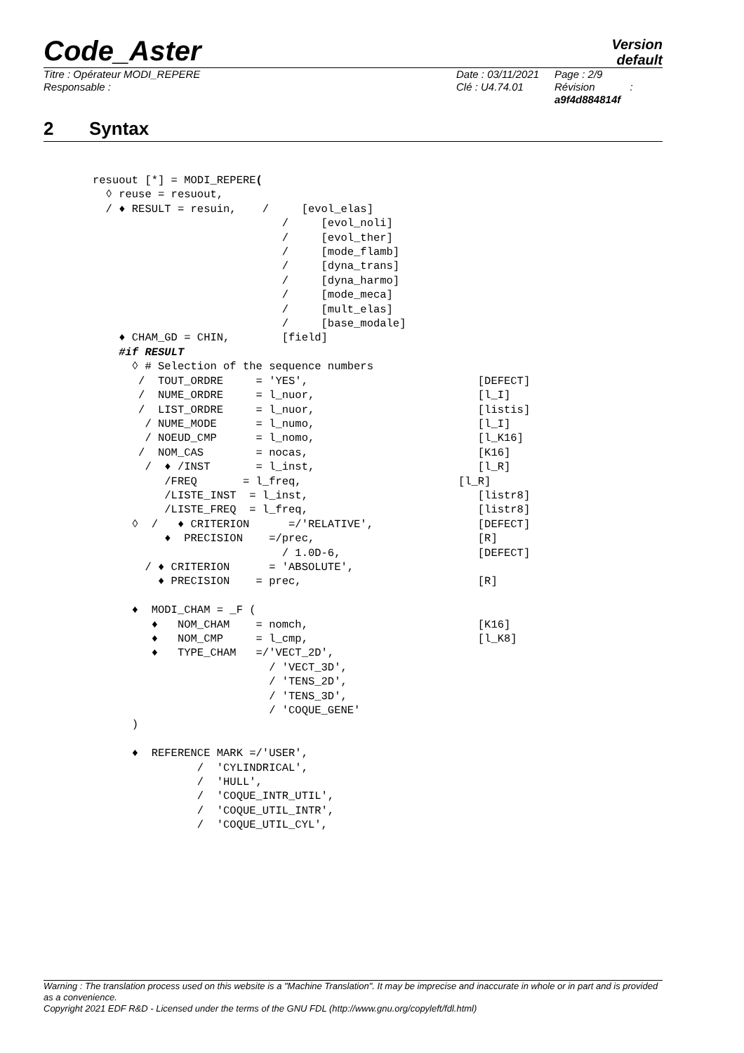Code_Aster
Version
default
Titre : Opérateur MODI_REPERE
Responsable :
Date : 03/11/2021
Clé : U4.74.01
Page : 2/9
Révision :
a9f4d884814f
2 Syntax
resuout [*] = MODI_REPERE(
  ◊ reuse = resuout,
  / ♦ RESULT = resuin,    /     [evol_elas]
                             /     [evol_noli]
                             /     [evol_ther]
                             /     [mode_flamb]
                             /     [dyna_trans]
                             /     [dyna_harmo]
                             /     [mode_meca]
                             /     [mult_elas]
                             /     [base_modale]
    ♦ CHAM_GD = CHIN,        [field]
    #if RESULT
      ◊ # Selection of the sequence numbers
       /  TOUT_ORDRE     = 'YES',                          [DEFECT]
       /  NUME_ORDRE     = l_nuor,                         [l_I]
       /  LIST_ORDRE     = l_nuor,                         [listis]
        / NUME_MODE      = l_numo,                         [l_I]
        / NOEUD_CMP      = l_nomo,                         [l_K16]
       /  NOM_CAS        = nocas,                          [K16]
        /  ♦ /INST       = l_inst,                         [l_R]
           /FREQ       = l_freq,                        [l_R]
           /LISTE_INST  = l_inst,                          [listr8]
           /LISTE_FREQ  = l_freq,                          [listr8]
      ◊  /   ♦ CRITERION      =/'RELATIVE',                [DEFECT]
           ♦  PRECISION    =/prec,                         [R]
                             / 1.0D-6,                     [DEFECT]
        / ♦ CRITERION      = 'ABSOLUTE',
          ♦ PRECISION    = prec,                           [R]

      ♦  MODI_CHAM = _F (
         ♦   NOM_CHAM    = nomch,                          [K16]
         ♦   NOM_CMP     = l_cmp,                          [l_K8]
         ♦   TYPE_CHAM   =/'VECT_2D',
                           / 'VECT_3D',
                           / 'TENS_2D',
                           / 'TENS_3D',
                           / 'COQUE_GENE'
      )

      ♦  REFERENCE MARK =/'USER',
                /  'CYLINDRICAL',
                /  'HULL',
                /  'COQUE_INTR_UTIL',
                /  'COQUE_UTIL_INTR',
                /  'COQUE_UTIL_CYL',
Warning : The translation process used on this website is a "Machine Translation". It may be imprecise and inaccurate in whole or in part and is provided as a convenience.
Copyright 2021 EDF R&D - Licensed under the terms of the GNU FDL (http://www.gnu.org/copyleft/fdl.html)